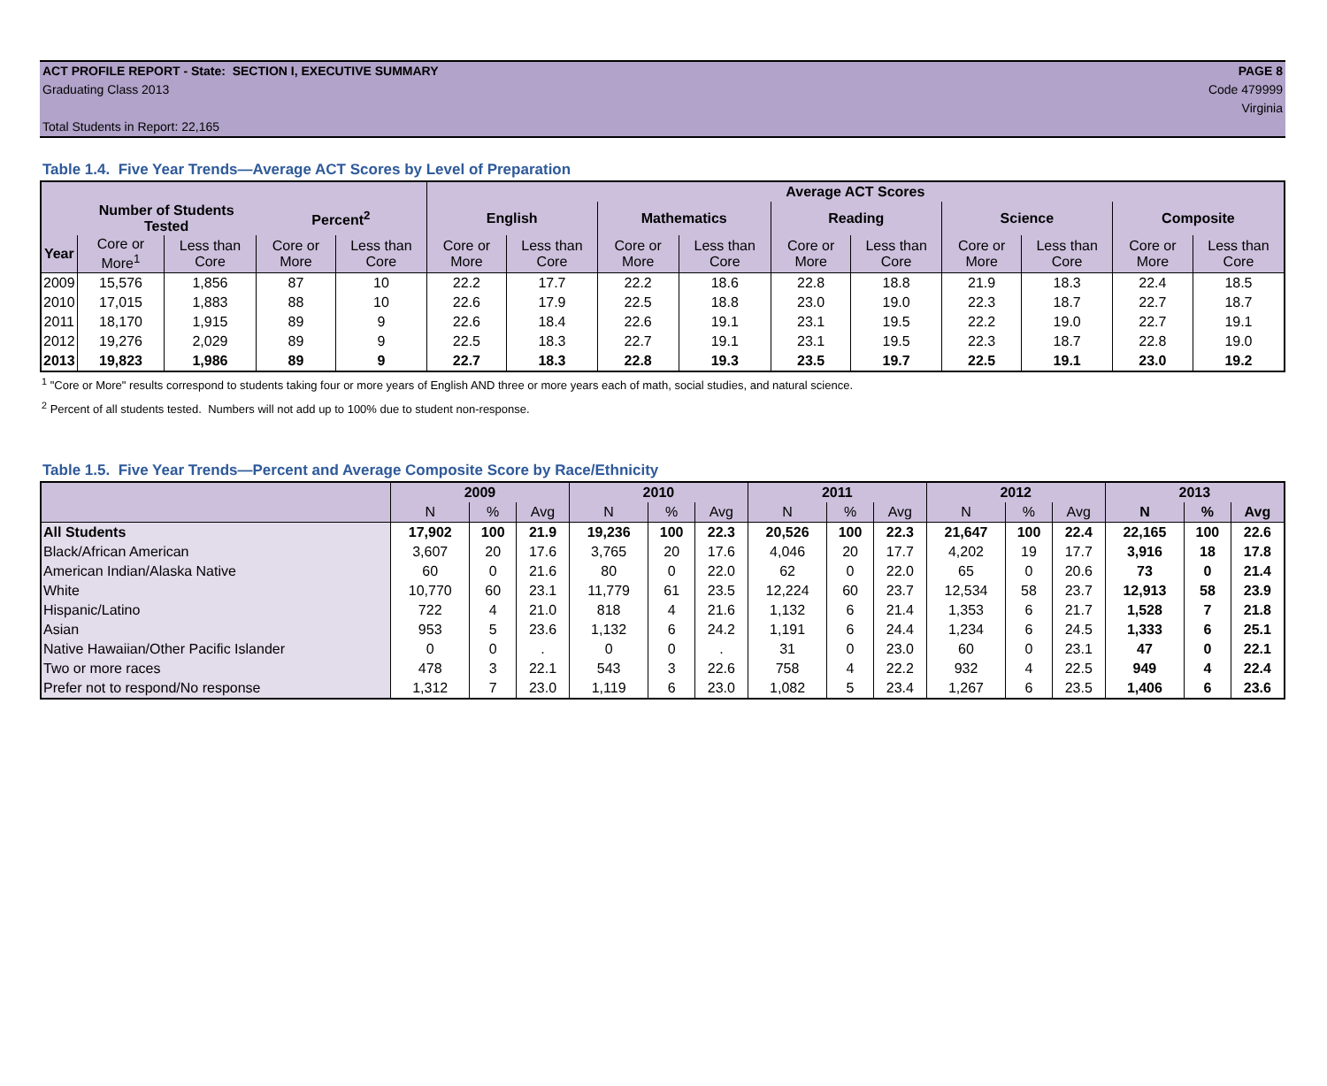ACT PROFILE REPORT - State: SECTION I, EXECUTIVE SUMMARY PAGE 8
Graduating Class 2013 Code 479999
Virginia
Total Students in Report: 22,165
Table 1.4. Five Year Trends—Average ACT Scores by Level of Preparation
| | | | | | Average ACT Scores | | | | | | | | | |
| --- | --- | --- | --- | --- | --- | --- | --- | --- | --- | --- | --- | --- | --- | --- |
| | Number of Students Tested | | Percent<sup>2</sup> | | English | | Mathematics | | Reading | | Science | | Composite | |
| Year | Core or More<sup>1</sup> | Less than Core | Core or More | Less than Core | Core or More | Less than Core | Core or More | Less than Core | Core or More | Less than Core | Core or More | Less than Core | Core or More | Less than Core |
| 2009 | 15,576 | 1,856 | 87 | 10 | 22.2 | 17.7 | 22.2 | 18.6 | 22.8 | 18.8 | 21.9 | 18.3 | 22.4 | 18.5 |
| 2010 | 17,015 | 1,883 | 88 | 10 | 22.6 | 17.9 | 22.5 | 18.8 | 23.0 | 19.0 | 22.3 | 18.7 | 22.7 | 18.7 |
| 2011 | 18,170 | 1,915 | 89 | 9 | 22.6 | 18.4 | 22.6 | 19.1 | 23.1 | 19.5 | 22.2 | 19.0 | 22.7 | 19.1 |
| 2012 | 19,276 | 2,029 | 89 | 9 | 22.5 | 18.3 | 22.7 | 19.1 | 23.1 | 19.5 | 22.3 | 18.7 | 22.8 | 19.0 |
| 2013 | 19,823 | 1,986 | 89 | 9 | 22.7 | 18.3 | 22.8 | 19.3 | 23.5 | 19.7 | 22.5 | 19.1 | 23.0 | 19.2 |
<sup>1</sup> "Core or More" results correspond to students taking four or more years of English AND three or more years each of math, social studies, and natural science.
<sup>2</sup> Percent of all students tested. Numbers will not add up to 100% due to student non-response.
Table 1.5. Five Year Trends—Percent and Average Composite Score by Race/Ethnicity
| | 2009 | | | 2010 | | | 2011 | | | 2012 | | | 2013 | | |
| --- | --- | --- | --- | --- | --- | --- | --- | --- | --- | --- | --- | --- | --- | --- | --- |
| | N | % | Avg | N | % | Avg | N | % | Avg | N | % | Avg | N | % | Avg |
| All Students | 17,902 | 100 | 21.9 | 19,236 | 100 | 22.3 | 20,526 | 100 | 22.3 | 21,647 | 100 | 22.4 | 22,165 | 100 | 22.6 |
| Black/African American | 3,607 | 20 | 17.6 | 3,765 | 20 | 17.6 | 4,046 | 20 | 17.7 | 4,202 | 19 | 17.7 | 3,916 | 18 | 17.8 |
| American Indian/Alaska Native | 60 | 0 | 21.6 | 80 | 0 | 22.0 | 62 | 0 | 22.0 | 65 | 0 | 20.6 | 73 | 0 | 21.4 |
| White | 10,770 | 60 | 23.1 | 11,779 | 61 | 23.5 | 12,224 | 60 | 23.7 | 12,534 | 58 | 23.7 | 12,913 | 58 | 23.9 |
| Hispanic/Latino | 722 | 4 | 21.0 | 818 | 4 | 21.6 | 1,132 | 6 | 21.4 | 1,353 | 6 | 21.7 | 1,528 | 7 | 21.8 |
| Asian | 953 | 5 | 23.6 | 1,132 | 6 | 24.2 | 1,191 | 6 | 24.4 | 1,234 | 6 | 24.5 | 1,333 | 6 | 25.1 |
| Native Hawaiian/Other Pacific Islander | 0 | 0 | . | 0 | 0 | . | 31 | 0 | 23.0 | 60 | 0 | 23.1 | 47 | 0 | 22.1 |
| Two or more races | 478 | 3 | 22.1 | 543 | 3 | 22.6 | 758 | 4 | 22.2 | 932 | 4 | 22.5 | 949 | 4 | 22.4 |
| Prefer not to respond/No response | 1,312 | 7 | 23.0 | 1,119 | 6 | 23.0 | 1,082 | 5 | 23.4 | 1,267 | 6 | 23.5 | 1,406 | 6 | 23.6 |